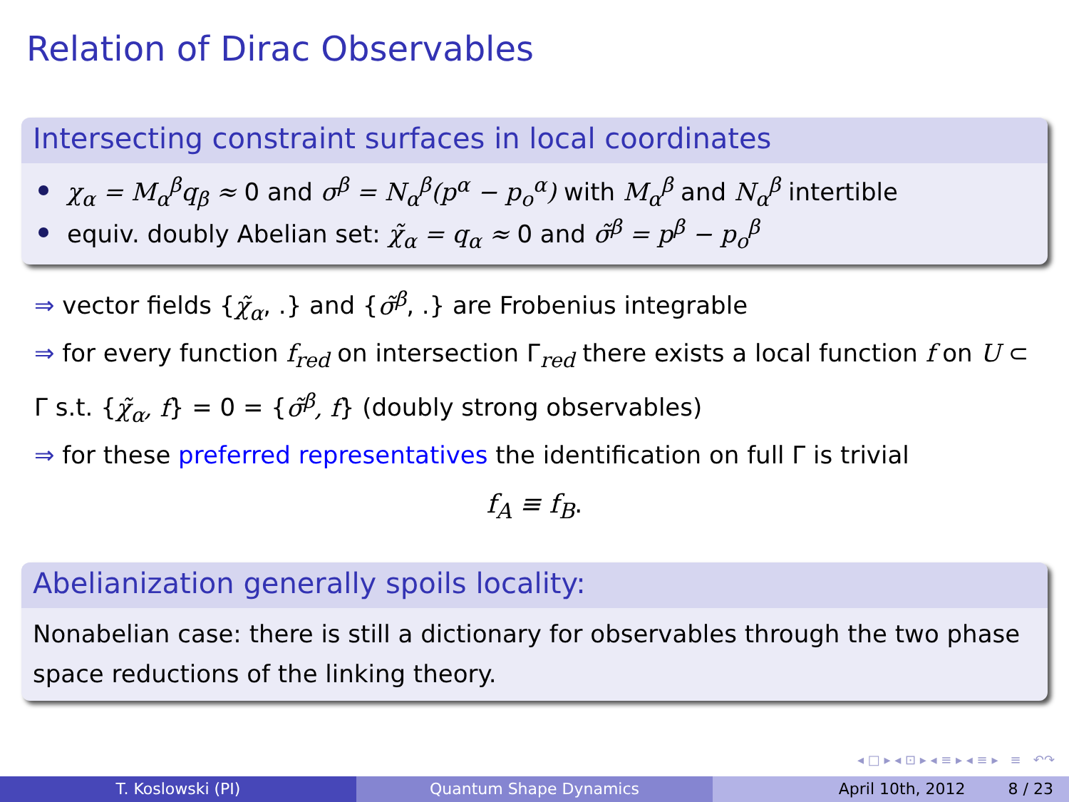Relation of Dirac Observables
Intersecting constraint surfaces in local coordinates
χ<sub>α</sub> = M<sub>α</sub><sup>β</sup>q<sub>β</sub> ≈ 0 and σ<sup>β</sup> = N<sub>α</sub><sup>β</sup>(p<sup>α</sup> − p<sub>o</sub><sup>α</sup>) with M<sub>α</sub><sup>β</sup> and N<sub>α</sub><sup>β</sup> intertible
equiv. doubly Abelian set: χ̃<sub>α</sub> = q<sub>α</sub> ≈ 0 and σ̃<sup>β</sup> = p<sup>β</sup> − p<sub>o</sub><sup>β</sup>
⇒ vector fields {χ̃<sub>α</sub>, .} and {σ̃<sup>β</sup>, .} are Frobenius integrable
⇒ for every function f<sub>red</sub> on intersection Γ<sub>red</sub> there exists a local function f on U ⊂ Γ s.t. {χ̃<sub>α</sub>, f} = 0 = {σ̃<sup>β</sup>, f} (doubly strong observables)
⇒ for these preferred representatives the identification on full Γ is trivial
f<sub>A</sub> ≡ f<sub>B</sub>.
Abelianization generally spoils locality:
Nonabelian case: there is still a dictionary for observables through the two phase space reductions of the linking theory.
◂ □ ▸ ◂ ⊡ ▸ ◂ ≡ ▸ ◂ ≡ ▸ ≡ ↶↷
T. Koslowski (PI) Quantum Shape Dynamics April 10th, 2012 8 / 23